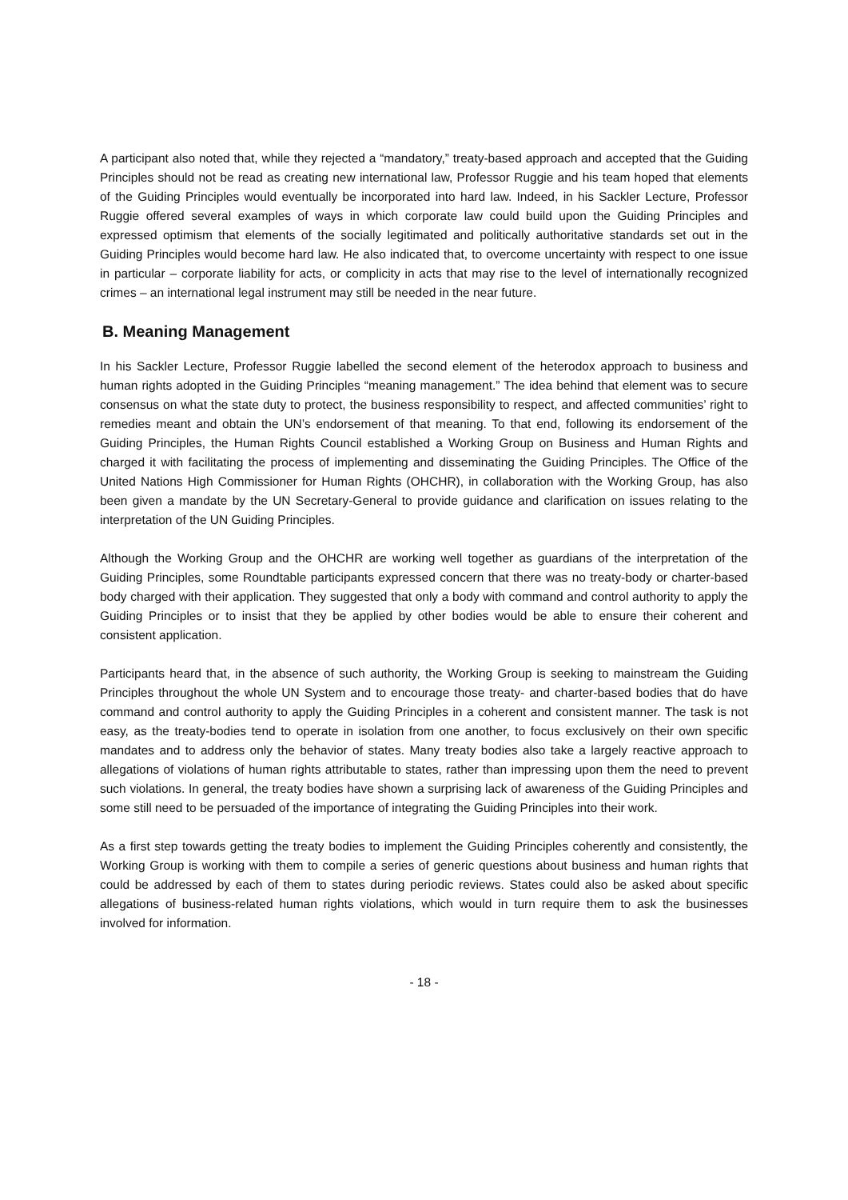A participant also noted that, while they rejected a “mandatory,” treaty-based approach and accepted that the Guiding Principles should not be read as creating new international law, Professor Ruggie and his team hoped that elements of the Guiding Principles would eventually be incorporated into hard law. Indeed, in his Sackler Lecture, Professor Ruggie offered several examples of ways in which corporate law could build upon the Guiding Principles and expressed optimism that elements of the socially legitimated and politically authoritative standards set out in the Guiding Principles would become hard law. He also indicated that, to overcome uncertainty with respect to one issue in particular – corporate liability for acts, or complicity in acts that may rise to the level of internationally recognized crimes – an international legal instrument may still be needed in the near future.
B. Meaning Management
In his Sackler Lecture, Professor Ruggie labelled the second element of the heterodox approach to business and human rights adopted in the Guiding Principles “meaning management.” The idea behind that element was to secure consensus on what the state duty to protect, the business responsibility to respect, and affected communities’ right to remedies meant and obtain the UN’s endorsement of that meaning. To that end, following its endorsement of the Guiding Principles, the Human Rights Council established a Working Group on Business and Human Rights and charged it with facilitating the process of implementing and disseminating the Guiding Principles. The Office of the United Nations High Commissioner for Human Rights (OHCHR), in collaboration with the Working Group, has also been given a mandate by the UN Secretary-General to provide guidance and clarification on issues relating to the interpretation of the UN Guiding Principles.
Although the Working Group and the OHCHR are working well together as guardians of the interpretation of the Guiding Principles, some Roundtable participants expressed concern that there was no treaty-body or charter-based body charged with their application. They suggested that only a body with command and control authority to apply the Guiding Principles or to insist that they be applied by other bodies would be able to ensure their coherent and consistent application.
Participants heard that, in the absence of such authority, the Working Group is seeking to mainstream the Guiding Principles throughout the whole UN System and to encourage those treaty- and charter-based bodies that do have command and control authority to apply the Guiding Principles in a coherent and consistent manner. The task is not easy, as the treaty-bodies tend to operate in isolation from one another, to focus exclusively on their own specific mandates and to address only the behavior of states. Many treaty bodies also take a largely reactive approach to allegations of violations of human rights attributable to states, rather than impressing upon them the need to prevent such violations. In general, the treaty bodies have shown a surprising lack of awareness of the Guiding Principles and some still need to be persuaded of the importance of integrating the Guiding Principles into their work.
As a first step towards getting the treaty bodies to implement the Guiding Principles coherently and consistently, the Working Group is working with them to compile a series of generic questions about business and human rights that could be addressed by each of them to states during periodic reviews. States could also be asked about specific allegations of business-related human rights violations, which would in turn require them to ask the businesses involved for information.
- 18 -